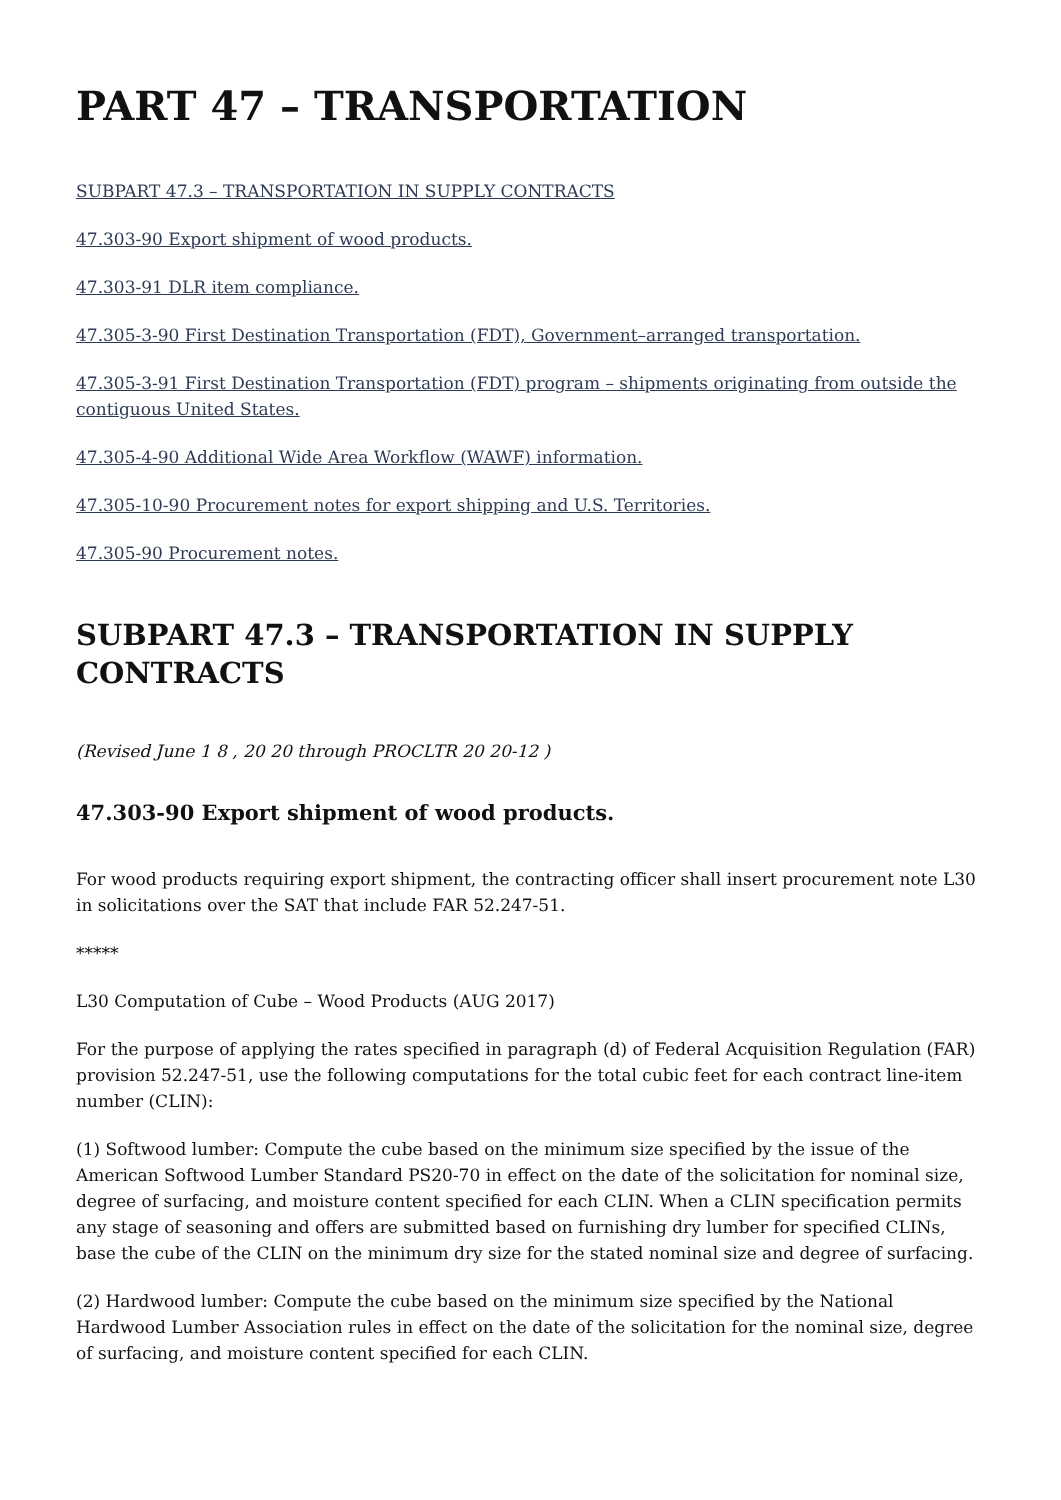PART 47 – TRANSPORTATION
SUBPART 47.3 – TRANSPORTATION IN SUPPLY CONTRACTS
47.303-90 Export shipment of wood products.
47.303-91 DLR item compliance.
47.305-3-90 First Destination Transportation (FDT), Government–arranged transportation.
47.305-3-91 First Destination Transportation (FDT) program – shipments originating from outside the contiguous United States.
47.305-4-90 Additional Wide Area Workflow (WAWF) information.
47.305-10-90 Procurement notes for export shipping and U.S. Territories.
47.305-90 Procurement notes.
SUBPART 47.3 – TRANSPORTATION IN SUPPLY CONTRACTS
(Revised June 1 8 , 20 20 through PROCLTR 20 20-12 )
47.303-90 Export shipment of wood products.
For wood products requiring export shipment, the contracting officer shall insert procurement note L30 in solicitations over the SAT that include FAR 52.247-51.
*****
L30 Computation of Cube – Wood Products (AUG 2017)
For the purpose of applying the rates specified in paragraph (d) of Federal Acquisition Regulation (FAR) provision 52.247-51, use the following computations for the total cubic feet for each contract line-item number (CLIN):
(1) Softwood lumber: Compute the cube based on the minimum size specified by the issue of the American Softwood Lumber Standard PS20-70 in effect on the date of the solicitation for nominal size, degree of surfacing, and moisture content specified for each CLIN. When a CLIN specification permits any stage of seasoning and offers are submitted based on furnishing dry lumber for specified CLINs, base the cube of the CLIN on the minimum dry size for the stated nominal size and degree of surfacing.
(2) Hardwood lumber: Compute the cube based on the minimum size specified by the National Hardwood Lumber Association rules in effect on the date of the solicitation for the nominal size, degree of surfacing, and moisture content specified for each CLIN.